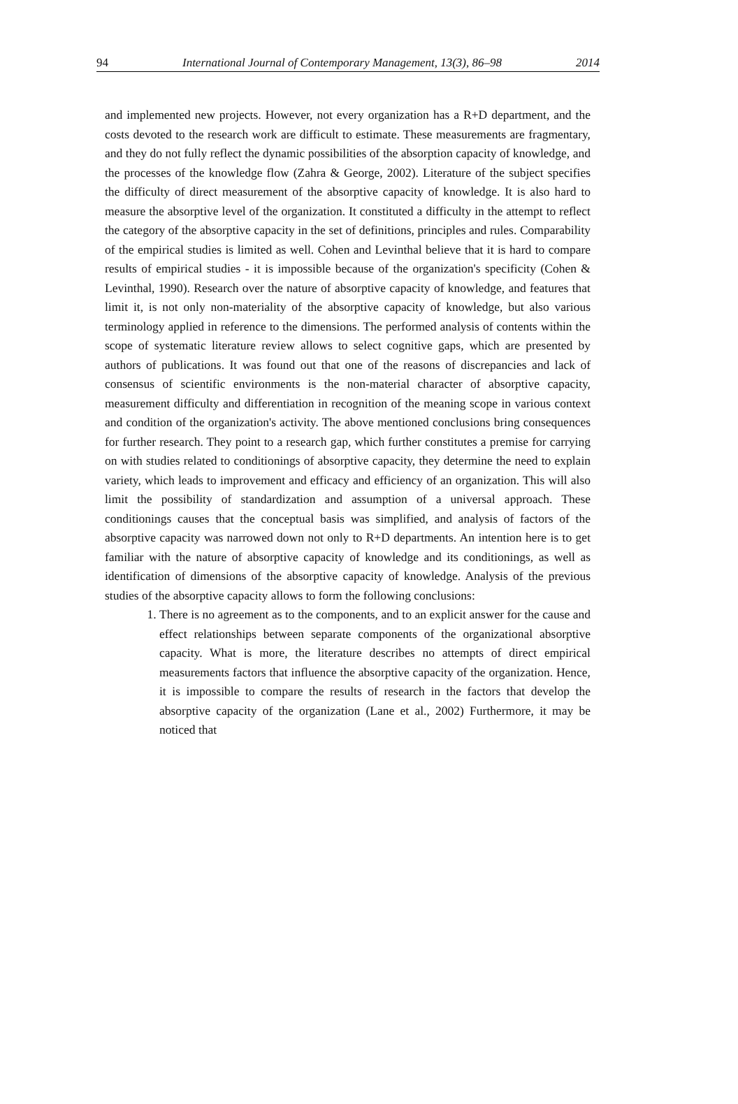94 International Journal of Contemporary Management, 13(3), 86–98 2014
and implemented new projects. However, not every organization has a R+D department, and the costs devoted to the research work are difficult to estimate. These measurements are fragmentary, and they do not fully reflect the dynamic possibilities of the absorption capacity of knowledge, and the processes of the knowledge flow (Zahra & George, 2002). Literature of the subject specifies the difficulty of direct measurement of the absorptive capacity of knowledge. It is also hard to measure the absorptive level of the organization. It constituted a difficulty in the attempt to reflect the category of the absorptive capacity in the set of definitions, principles and rules. Comparability of the empirical studies is limited as well. Cohen and Levinthal believe that it is hard to compare results of empirical studies - it is impossible because of the organization's specificity (Cohen & Levinthal, 1990). Research over the nature of absorptive capacity of knowledge, and features that limit it, is not only non-materiality of the absorptive capacity of knowledge, but also various terminology applied in reference to the dimensions. The performed analysis of contents within the scope of systematic literature review allows to select cognitive gaps, which are presented by authors of publications. It was found out that one of the reasons of discrepancies and lack of consensus of scientific environments is the non-material character of absorptive capacity, measurement difficulty and differentiation in recognition of the meaning scope in various context and condition of the organization's activity. The above mentioned conclusions bring consequences for further research. They point to a research gap, which further constitutes a premise for carrying on with studies related to conditionings of absorptive capacity, they determine the need to explain variety, which leads to improvement and efficacy and efficiency of an organization. This will also limit the possibility of standardization and assumption of a universal approach. These conditionings causes that the conceptual basis was simplified, and analysis of factors of the absorptive capacity was narrowed down not only to R+D departments. An intention here is to get familiar with the nature of absorptive capacity of knowledge and its conditionings, as well as identification of dimensions of the absorptive capacity of knowledge. Analysis of the previous studies of the absorptive capacity allows to form the following conclusions:
1. There is no agreement as to the components, and to an explicit answer for the cause and effect relationships between separate components of the organizational absorptive capacity. What is more, the literature describes no attempts of direct empirical measurements factors that influence the absorptive capacity of the organization. Hence, it is impossible to compare the results of research in the factors that develop the absorptive capacity of the organization (Lane et al., 2002) Furthermore, it may be noticed that